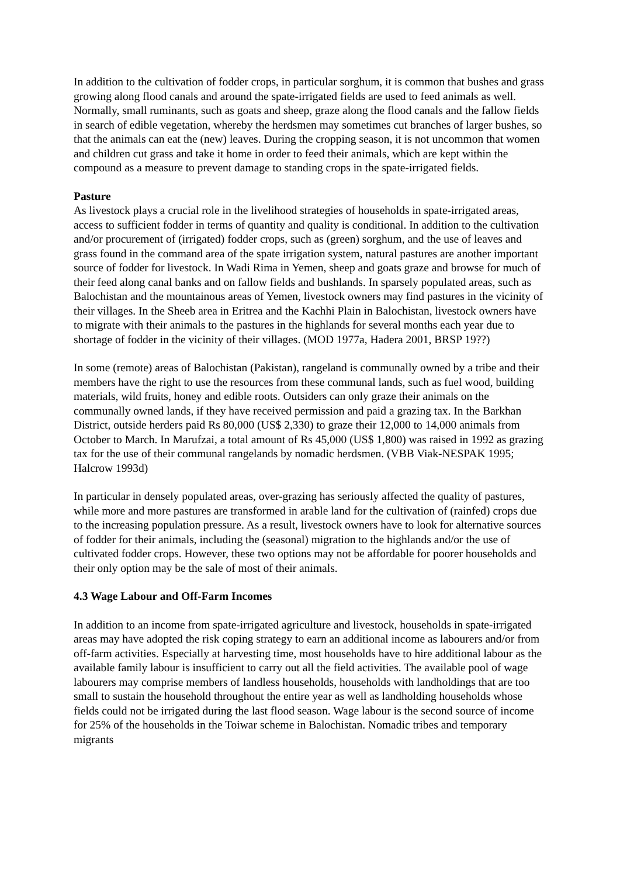In addition to the cultivation of fodder crops, in particular sorghum, it is common that bushes and grass growing along flood canals and around the spate-irrigated fields are used to feed animals as well. Normally, small ruminants, such as goats and sheep, graze along the flood canals and the fallow fields in search of edible vegetation, whereby the herdsmen may sometimes cut branches of larger bushes, so that the animals can eat the (new) leaves. During the cropping season, it is not uncommon that women and children cut grass and take it home in order to feed their animals, which are kept within the compound as a measure to prevent damage to standing crops in the spate-irrigated fields.
Pasture
As livestock plays a crucial role in the livelihood strategies of households in spate-irrigated areas, access to sufficient fodder in terms of quantity and quality is conditional. In addition to the cultivation and/or procurement of (irrigated) fodder crops, such as (green) sorghum, and the use of leaves and grass found in the command area of the spate irrigation system, natural pastures are another important source of fodder for livestock. In Wadi Rima in Yemen, sheep and goats graze and browse for much of their feed along canal banks and on fallow fields and bushlands. In sparsely populated areas, such as Balochistan and the mountainous areas of Yemen, livestock owners may find pastures in the vicinity of their villages. In the Sheeb area in Eritrea and the Kachhi Plain in Balochistan, livestock owners have to migrate with their animals to the pastures in the highlands for several months each year due to shortage of fodder in the vicinity of their villages. (MOD 1977a, Hadera 2001, BRSP 19??)
In some (remote) areas of Balochistan (Pakistan), rangeland is communally owned by a tribe and their members have the right to use the resources from these communal lands, such as fuel wood, building materials, wild fruits, honey and edible roots. Outsiders can only graze their animals on the communally owned lands, if they have received permission and paid a grazing tax. In the Barkhan District, outside herders paid Rs 80,000 (US$ 2,330) to graze their 12,000 to 14,000 animals from October to March. In Marufzai, a total amount of Rs 45,000 (US$ 1,800) was raised in 1992 as grazing tax for the use of their communal rangelands by nomadic herdsmen. (VBB Viak-NESPAK 1995; Halcrow 1993d)
In particular in densely populated areas, over-grazing has seriously affected the quality of pastures, while more and more pastures are transformed in arable land for the cultivation of (rainfed) crops due to the increasing population pressure. As a result, livestock owners have to look for alternative sources of fodder for their animals, including the (seasonal) migration to the highlands and/or the use of cultivated fodder crops. However, these two options may not be affordable for poorer households and their only option may be the sale of most of their animals.
4.3 Wage Labour and Off-Farm Incomes
In addition to an income from spate-irrigated agriculture and livestock, households in spate-irrigated areas may have adopted the risk coping strategy to earn an additional income as labourers and/or from off-farm activities. Especially at harvesting time, most households have to hire additional labour as the available family labour is insufficient to carry out all the field activities. The available pool of wage labourers may comprise members of landless households, households with landholdings that are too small to sustain the household throughout the entire year as well as landholding households whose fields could not be irrigated during the last flood season. Wage labour is the second source of income for 25% of the households in the Toiwar scheme in Balochistan. Nomadic tribes and temporary migrants